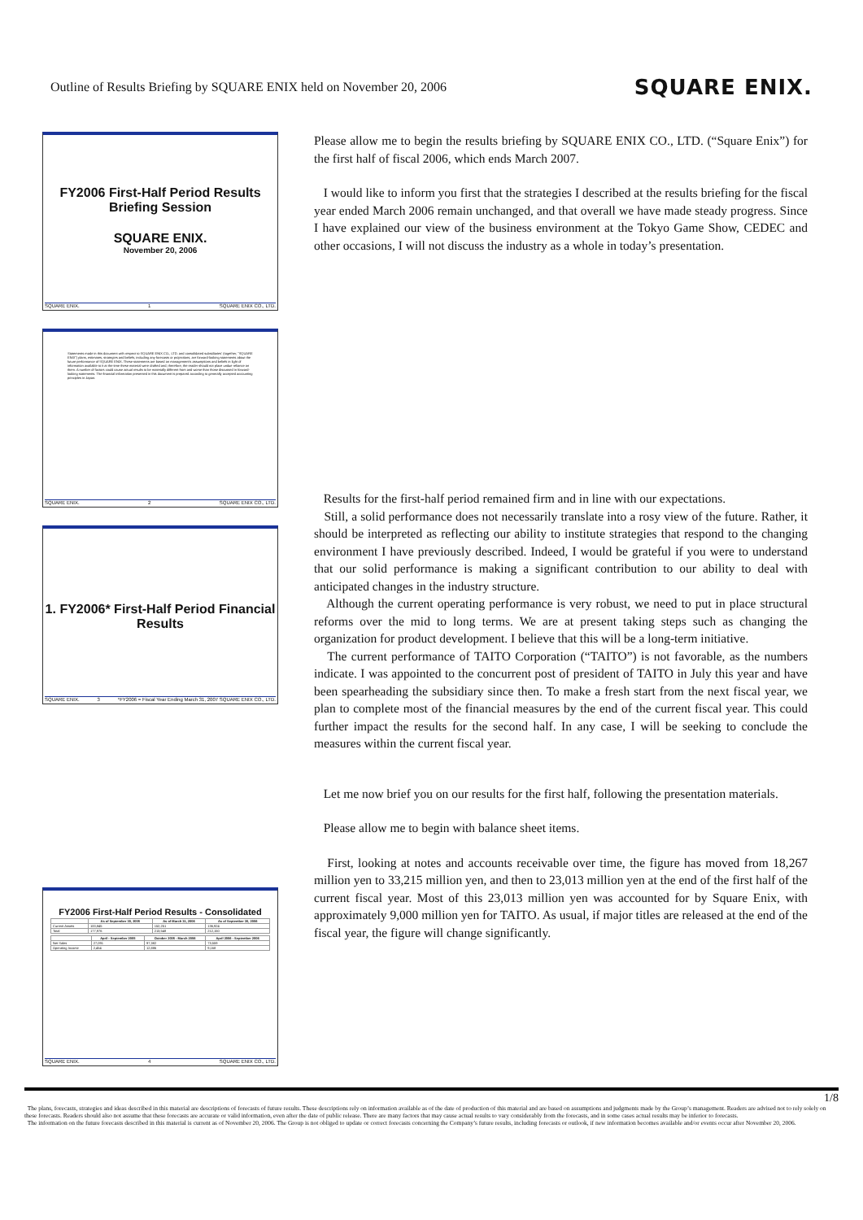Outline of Results Briefing by SQUARE ENIX held on November 20, 2006
SQUARE ENIX.
FY2006 First-Half Period Results Briefing Session
SQUARE ENIX.
November 20, 2006
SQUARE ENIX. 1 SQUARE ENIX CO., LTD.
Statements made in this document with respect to SQUARE ENIX CO., LTD. and consolidated subsidiaries' (together, "SQUARE ENIX") plans, estimates, strategies and beliefs, including any forecasts or projections, are forward-looking statements about the future performance of SQUARE ENIX. These statements are based on management's assumptions and beliefs in light of information available to it at the time these material were drafted and, therefore, the reader should not place undue reliance on them. A number of factors could cause actual results to be materially different from and worse than those discussed in forward-looking statements. The financial information presented in this document is prepared according to generally accepted accounting principles in Japan.
SQUARE ENIX. 2 SQUARE ENIX CO., LTD.
1. FY2006* First-Half Period Financial Results
SQUARE ENIX. 3 *FY2006 = Fiscal Year Ending March 31, 2007 SQUARE ENIX CO., LTD.
FY2006 First-Half Period Results - Consolidated
| | As of September 30, 2005 | As of March 31, 2006 | As of September 30, 2006 |
| --- | --- | --- | --- |
| Current Assets | 100,845 | 152,251 | 136,924 |
| Total | 177,976 | 213,548 | 212,150 |
| | April - September 2005 | October 2005 - March 2006 | April 2006 - September 2006 |
| --- | --- | --- | --- |
| Net Sales | 27,091 | 97,382 | 73,559 |
| Operating Income | 2,454 | 12,886 | 9,168 |
SQUARE ENIX. 4 SQUARE ENIX CO., LTD.
Please allow me to begin the results briefing by SQUARE ENIX CO., LTD. (“Square Enix”) for the first half of fiscal 2006, which ends March 2007.
I would like to inform you first that the strategies I described at the results briefing for the fiscal year ended March 2006 remain unchanged, and that overall we have made steady progress. Since I have explained our view of the business environment at the Tokyo Game Show, CEDEC and other occasions, I will not discuss the industry as a whole in today’s presentation.
Results for the first-half period remained firm and in line with our expectations.
Still, a solid performance does not necessarily translate into a rosy view of the future. Rather, it should be interpreted as reflecting our ability to institute strategies that respond to the changing environment I have previously described. Indeed, I would be grateful if you were to understand that our solid performance is making a significant contribution to our ability to deal with anticipated changes in the industry structure.
Although the current operating performance is very robust, we need to put in place structural reforms over the mid to long terms. We are at present taking steps such as changing the organization for product development. I believe that this will be a long-term initiative.
The current performance of TAITO Corporation (“TAITO”) is not favorable, as the numbers indicate. I was appointed to the concurrent post of president of TAITO in July this year and have been spearheading the subsidiary since then. To make a fresh start from the next fiscal year, we plan to complete most of the financial measures by the end of the current fiscal year. This could further impact the results for the second half. In any case, I will be seeking to conclude the measures within the current fiscal year.
Let me now brief you on our results for the first half, following the presentation materials.
Please allow me to begin with balance sheet items.
First, looking at notes and accounts receivable over time, the figure has moved from 18,267 million yen to 33,215 million yen, and then to 23,013 million yen at the end of the first half of the current fiscal year. Most of this 23,013 million yen was accounted for by Square Enix, with approximately 9,000 million yen for TAITO. As usual, if major titles are released at the end of the fiscal year, the figure will change significantly.
1/8
The plans, forecasts, strategies and ideas described in this material are descriptions of forecasts of future results. These descriptions rely on information available as of the date of production of this material and are based on assumptions and judgments made by the Group’s management. Readers are advised not to rely solely on these forecasts. Readers should also not assume that these forecasts are accurate or valid information, even after the date of public release. There are many factors that may cause actual results to vary considerably from the forecasts, and in some cases actual results may be inferior to forecasts.
The information on the future forecasts described in this material is current as of November 20, 2006. The Group is not obliged to update or correct forecasts concerning the Company’s future results, including forecasts or outlook, if new information becomes available and/or events occur after November 20, 2006.